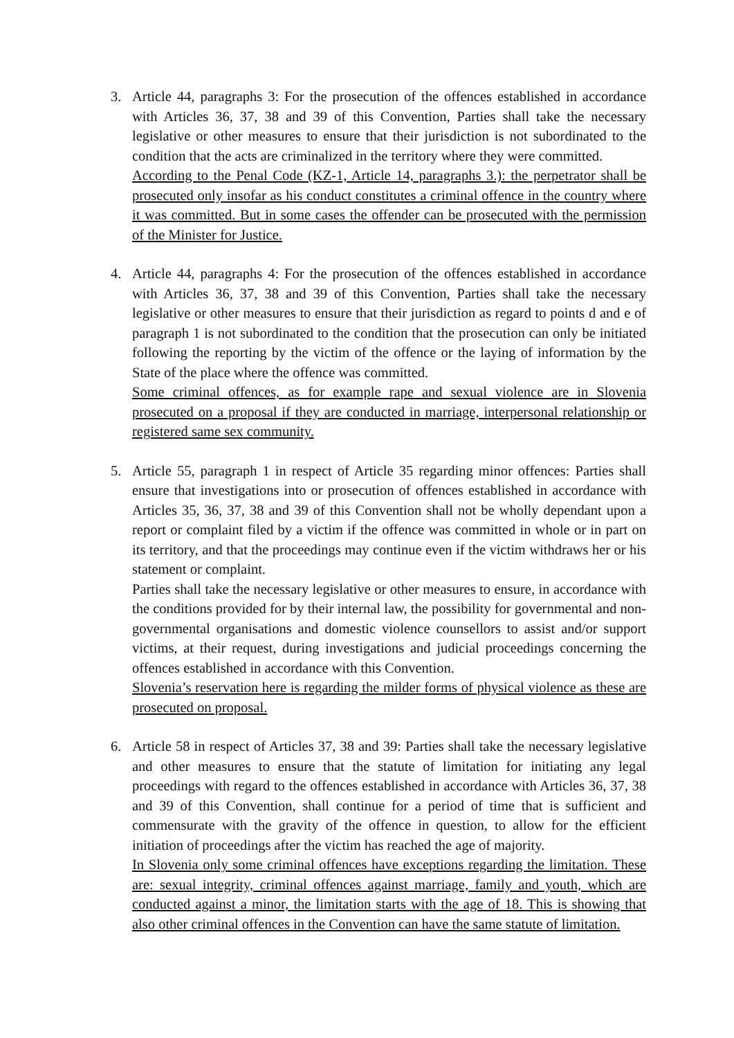3. Article 44, paragraphs 3: For the prosecution of the offences established in accordance with Articles 36, 37, 38 and 39 of this Convention, Parties shall take the necessary legislative or other measures to ensure that their jurisdiction is not subordinated to the condition that the acts are criminalized in the territory where they were committed.
According to the Penal Code (KZ-1, Article 14, paragraphs 3.): the perpetrator shall be prosecuted only insofar as his conduct constitutes a criminal offence in the country where it was committed. But in some cases the offender can be prosecuted with the permission of the Minister for Justice.
4. Article 44, paragraphs 4: For the prosecution of the offences established in accordance with Articles 36, 37, 38 and 39 of this Convention, Parties shall take the necessary legislative or other measures to ensure that their jurisdiction as regard to points d and e of paragraph 1 is not subordinated to the condition that the prosecution can only be initiated following the reporting by the victim of the offence or the laying of information by the State of the place where the offence was committed.
Some criminal offences, as for example rape and sexual violence are in Slovenia prosecuted on a proposal if they are conducted in marriage, interpersonal relationship or registered same sex community.
5. Article 55, paragraph 1 in respect of Article 35 regarding minor offences: Parties shall ensure that investigations into or prosecution of offences established in accordance with Articles 35, 36, 37, 38 and 39 of this Convention shall not be wholly dependant upon a report or complaint filed by a victim if the offence was committed in whole or in part on its territory, and that the proceedings may continue even if the victim withdraws her or his statement or complaint.
Parties shall take the necessary legislative or other measures to ensure, in accordance with the conditions provided for by their internal law, the possibility for governmental and non-governmental organisations and domestic violence counsellors to assist and/or support victims, at their request, during investigations and judicial proceedings concerning the offences established in accordance with this Convention.
Slovenia’s reservation here is regarding the milder forms of physical violence as these are prosecuted on proposal.
6. Article 58 in respect of Articles 37, 38 and 39: Parties shall take the necessary legislative and other measures to ensure that the statute of limitation for initiating any legal proceedings with regard to the offences established in accordance with Articles 36, 37, 38 and 39 of this Convention, shall continue for a period of time that is sufficient and commensurate with the gravity of the offence in question, to allow for the efficient initiation of proceedings after the victim has reached the age of majority.
In Slovenia only some criminal offences have exceptions regarding the limitation. These are: sexual integrity, criminal offences against marriage, family and youth, which are conducted against a minor, the limitation starts with the age of 18. This is showing that also other criminal offences in the Convention can have the same statute of limitation.